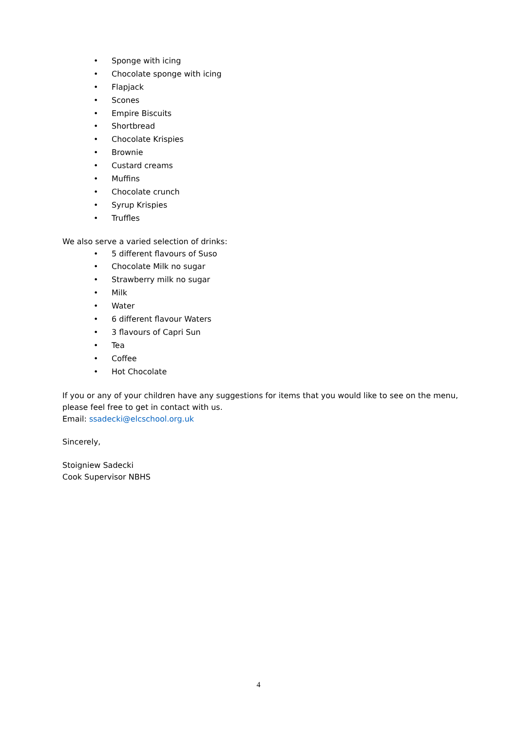• Sponge with icing
• Chocolate sponge with icing
• Flapjack
• Scones
• Empire Biscuits
• Shortbread
• Chocolate Krispies
• Brownie
• Custard creams
• Muffins
• Chocolate crunch
• Syrup Krispies
• Truffles
We also serve a varied selection of drinks:
• 5 different flavours of Suso
• Chocolate Milk no sugar
• Strawberry milk no sugar
• Milk
• Water
• 6 different flavour Waters
• 3 flavours of Capri Sun
• Tea
• Coffee
• Hot Chocolate
If you or any of your children have any suggestions for items that you would like to see on the menu, please feel free to get in contact with us.
Email: ssadecki@elcschool.org.uk
Sincerely,
Stoigniew Sadecki
Cook Supervisor NBHS
4